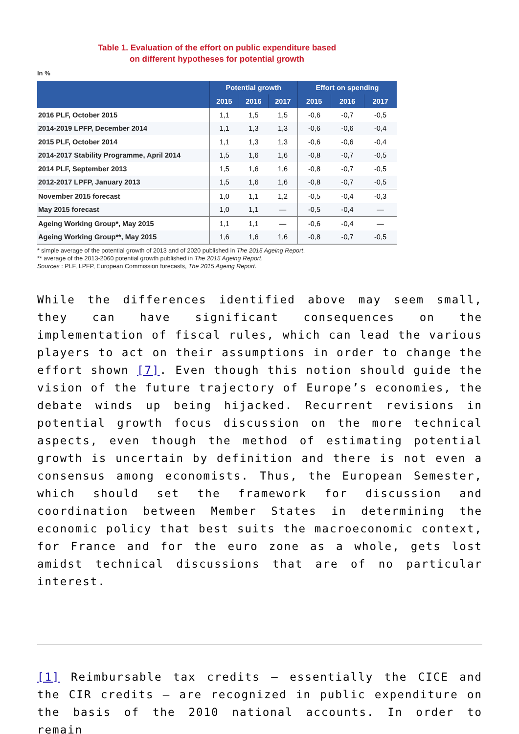Table 1. Evaluation of the effort on public expenditure based
on different hypotheses for potential growth
In %
| | Potential growth | | | Effort on spending | | |
| --- | --- | --- | --- | --- | --- | --- |
| | 2015 | 2016 | 2017 | 2015 | 2016 | 2017 |
| 2016 PLF, October 2015 | 1,1 | 1,5 | 1,5 | -0,6 | -0,7 | -0,5 |
| 2014-2019 LPFP, December 2014 | 1,1 | 1,3 | 1,3 | -0,6 | -0,6 | -0,4 |
| 2015 PLF, October 2014 | 1,1 | 1,3 | 1,3 | -0,6 | -0,6 | -0,4 |
| 2014-2017 Stability Programme, April 2014 | 1,5 | 1,6 | 1,6 | -0,8 | -0,7 | -0,5 |
| 2014 PLF, September 2013 | 1,5 | 1,6 | 1,6 | -0,8 | -0,7 | -0,5 |
| 2012-2017 LPFP, January 2013 | 1,5 | 1,6 | 1,6 | -0,8 | -0,7 | -0,5 |
| November 2015 forecast | 1,0 | 1,1 | 1,2 | -0,5 | -0,4 | -0,3 |
| May 2015 forecast | 1,0 | 1,1 | — | -0,5 | -0,4 | — |
| Ageing Working Group*, May 2015 | 1,1 | 1,1 | — | -0,6 | -0,4 | — |
| Ageing Working Group**, May 2015 | 1,6 | 1,6 | 1,6 | -0,8 | -0,7 | -0,5 |
* simple average of the potential growth of 2013 and of 2020 published in The 2015 Ageing Report.
** average of the 2013-2060 potential growth published in The 2015 Ageing Report.
Sources : PLF, LPFP, European Commission forecasts, The 2015 Ageing Report.
While the differences identified above may seem small, they can have significant consequences on the implementation of fiscal rules, which can lead the various players to act on their assumptions in order to change the effort shown [7]. Even though this notion should guide the vision of the future trajectory of Europe’s economies, the debate winds up being hijacked. Recurrent revisions in potential growth focus discussion on the more technical aspects, even though the method of estimating potential growth is uncertain by definition and there is not even a consensus among economists. Thus, the European Semester, which should set the framework for discussion and coordination between Member States in determining the economic policy that best suits the macroeconomic context, for France and for the euro zone as a whole, gets lost amidst technical discussions that are of no particular interest.
[1] Reimbursable tax credits – essentially the CICE and the CIR credits – are recognized in public expenditure on the basis of the 2010 national accounts. In order to remain